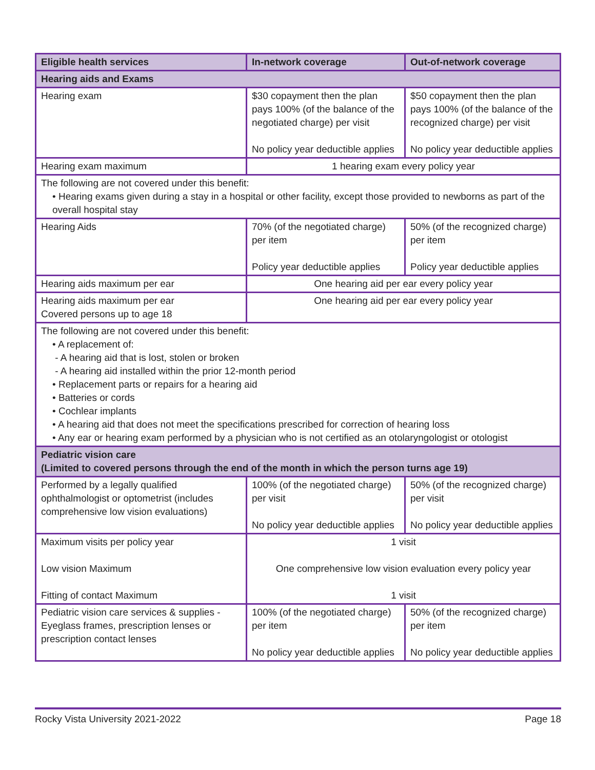| Eligible health services | In-network coverage | Out-of-network coverage |
| --- | --- | --- |
| Hearing aids and Exams | | |
| Hearing exam | $30 copayment then the plan pays 100% (of the balance of the negotiated charge) per visit No policy year deductible applies | $50 copayment then the plan pays 100% (of the balance of the recognized charge) per visit No policy year deductible applies |
| Hearing exam maximum | 1 hearing exam every policy year | |
| The following are not covered under this benefit: • Hearing exams given during a stay in a hospital or other facility, except those provided to newborns as part of the overall hospital stay | | |
| Hearing Aids | 70% (of the negotiated charge) per item Policy year deductible applies | 50% (of the recognized charge) per item Policy year deductible applies |
| Hearing aids maximum per ear | One hearing aid per ear every policy year | |
| Hearing aids maximum per ear Covered persons up to age 18 | One hearing aid per ear every policy year | |
| The following are not covered under this benefit: • A replacement of: - A hearing aid that is lost, stolen or broken - A hearing aid installed within the prior 12-month period • Replacement parts or repairs for a hearing aid • Batteries or cords • Cochlear implants • A hearing aid that does not meet the specifications prescribed for correction of hearing loss • Any ear or hearing exam performed by a physician who is not certified as an otolaryngologist or otologist | | |
| Pediatric vision care (Limited to covered persons through the end of the month in which the person turns age 19) | | |
| Performed by a legally qualified ophthalmologist or optometrist (includes comprehensive low vision evaluations) | 100% (of the negotiated charge) per visit No policy year deductible applies | 50% (of the recognized charge) per visit No policy year deductible applies |
| Maximum visits per policy year Low vision Maximum Fitting of contact Maximum | 1 visit One comprehensive low vision evaluation every policy year 1 visit | |
| Pediatric vision care services & supplies - Eyeglass frames, prescription lenses or prescription contact lenses | 100% (of the negotiated charge) per item No policy year deductible applies | 50% (of the recognized charge) per item No policy year deductible applies |
Rocky Vista University 2021-2022 Page 18